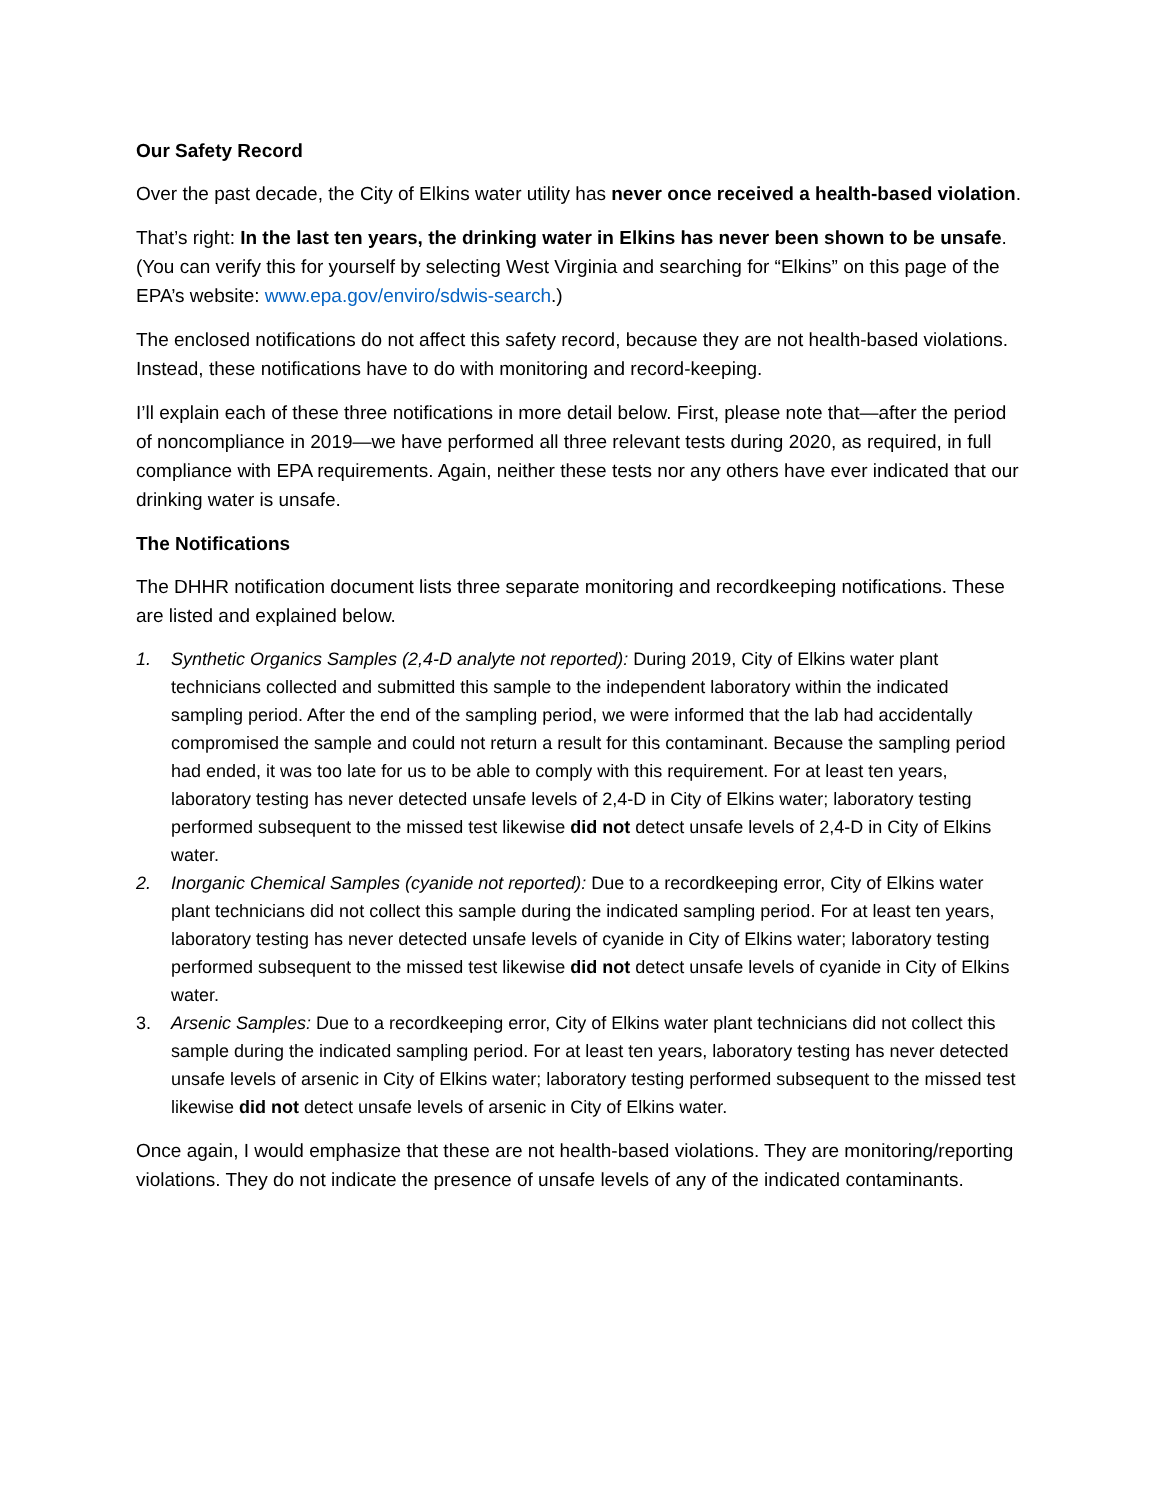Our Safety Record
Over the past decade, the City of Elkins water utility has never once received a health-based violation.
That’s right: In the last ten years, the drinking water in Elkins has never been shown to be unsafe. (You can verify this for yourself by selecting West Virginia and searching for “Elkins” on this page of the EPA’s website: www.epa.gov/enviro/sdwis-search.)
The enclosed notifications do not affect this safety record, because they are not health-based violations. Instead, these notifications have to do with monitoring and record-keeping.
I’ll explain each of these three notifications in more detail below. First, please note that—after the period of noncompliance in 2019—we have performed all three relevant tests during 2020, as required, in full compliance with EPA requirements. Again, neither these tests nor any others have ever indicated that our drinking water is unsafe.
The Notifications
The DHHR notification document lists three separate monitoring and recordkeeping notifications. These are listed and explained below.
1. Synthetic Organics Samples (2,4-D analyte not reported): During 2019, City of Elkins water plant technicians collected and submitted this sample to the independent laboratory within the indicated sampling period. After the end of the sampling period, we were informed that the lab had accidentally compromised the sample and could not return a result for this contaminant. Because the sampling period had ended, it was too late for us to be able to comply with this requirement. For at least ten years, laboratory testing has never detected unsafe levels of 2,4-D in City of Elkins water; laboratory testing performed subsequent to the missed test likewise did not detect unsafe levels of 2,4-D in City of Elkins water.
2. Inorganic Chemical Samples (cyanide not reported): Due to a recordkeeping error, City of Elkins water plant technicians did not collect this sample during the indicated sampling period. For at least ten years, laboratory testing has never detected unsafe levels of cyanide in City of Elkins water; laboratory testing performed subsequent to the missed test likewise did not detect unsafe levels of cyanide in City of Elkins water.
3. Arsenic Samples: Due to a recordkeeping error, City of Elkins water plant technicians did not collect this sample during the indicated sampling period. For at least ten years, laboratory testing has never detected unsafe levels of arsenic in City of Elkins water; laboratory testing performed subsequent to the missed test likewise did not detect unsafe levels of arsenic in City of Elkins water.
Once again, I would emphasize that these are not health-based violations. They are monitoring/reporting violations. They do not indicate the presence of unsafe levels of any of the indicated contaminants.